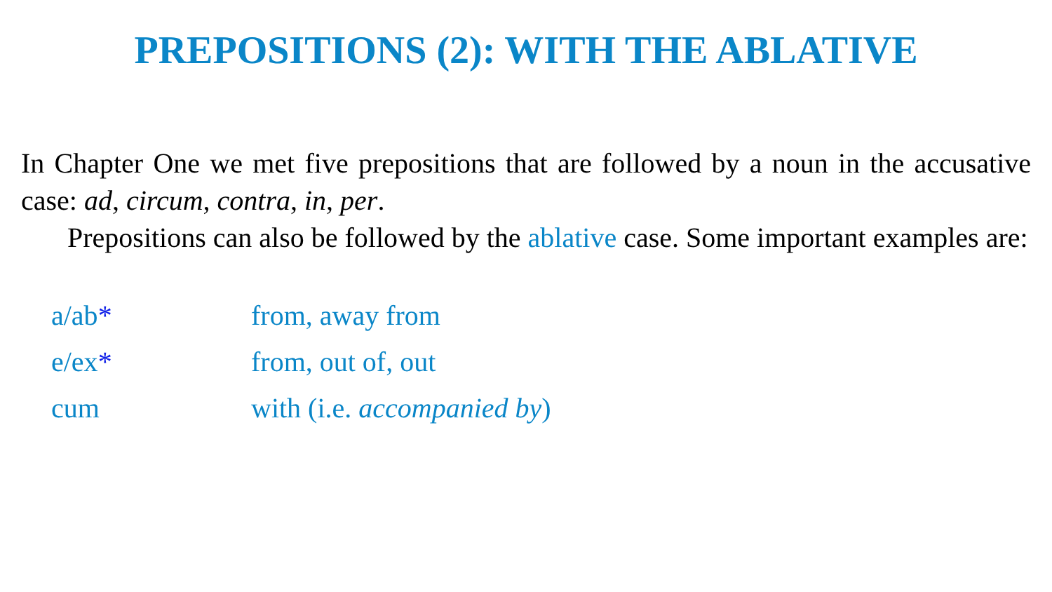PREPOSITIONS (2): WITH THE ABLATIVE
In Chapter One we met five prepositions that are followed by a noun in the accusative case: ad, circum, contra, in, per.
Prepositions can also be followed by the ablative case. Some important examples are:
a/ab* from, away from
e/ex* from, out of, out
cum with (i.e. accompanied by)